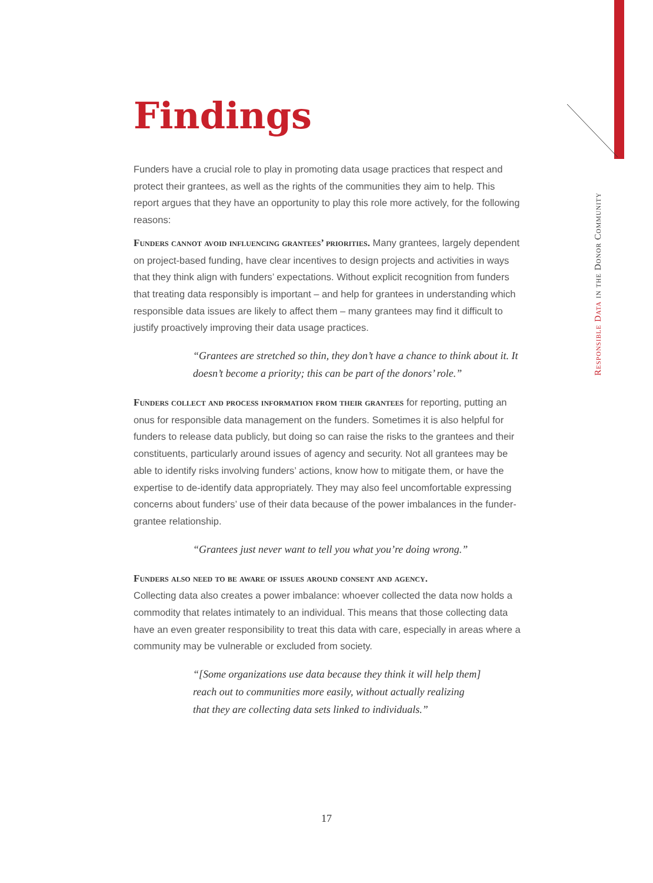Findings
Funders have a crucial role to play in promoting data usage practices that respect and protect their grantees, as well as the rights of the communities they aim to help. This report argues that they have an opportunity to play this role more actively, for the following reasons:
Funders cannot avoid influencing grantees’ priorities. Many grantees, largely dependent on project-based funding, have clear incentives to design projects and activities in ways that they think align with funders’ expectations. Without explicit recognition from funders that treating data responsibly is important – and help for grantees in understanding which responsible data issues are likely to affect them – many grantees may find it difficult to justify proactively improving their data usage practices.
“Grantees are stretched so thin, they don’t have a chance to think about it. It doesn’t become a priority; this can be part of the donors’ role.”
Funders collect and process information from their grantees for reporting, putting an onus for responsible data management on the funders. Sometimes it is also helpful for funders to release data publicly, but doing so can raise the risks to the grantees and their constituents, particularly around issues of agency and security. Not all grantees may be able to identify risks involving funders’ actions, know how to mitigate them, or have the expertise to de-identify data appropriately. They may also feel uncomfortable expressing concerns about funders’ use of their data because of the power imbalances in the funder-grantee relationship.
“Grantees just never want to tell you what you’re doing wrong.”
Funders also need to be aware of issues around consent and agency.
Collecting data also creates a power imbalance: whoever collected the data now holds a commodity that relates intimately to an individual. This means that those collecting data have an even greater responsibility to treat this data with care, especially in areas where a community may be vulnerable or excluded from society.
“[Some organizations use data because they think it will help them]
reach out to communities more easily, without actually realizing
that they are collecting data sets linked to individuals.”
Responsible Data in the Donor Community
17